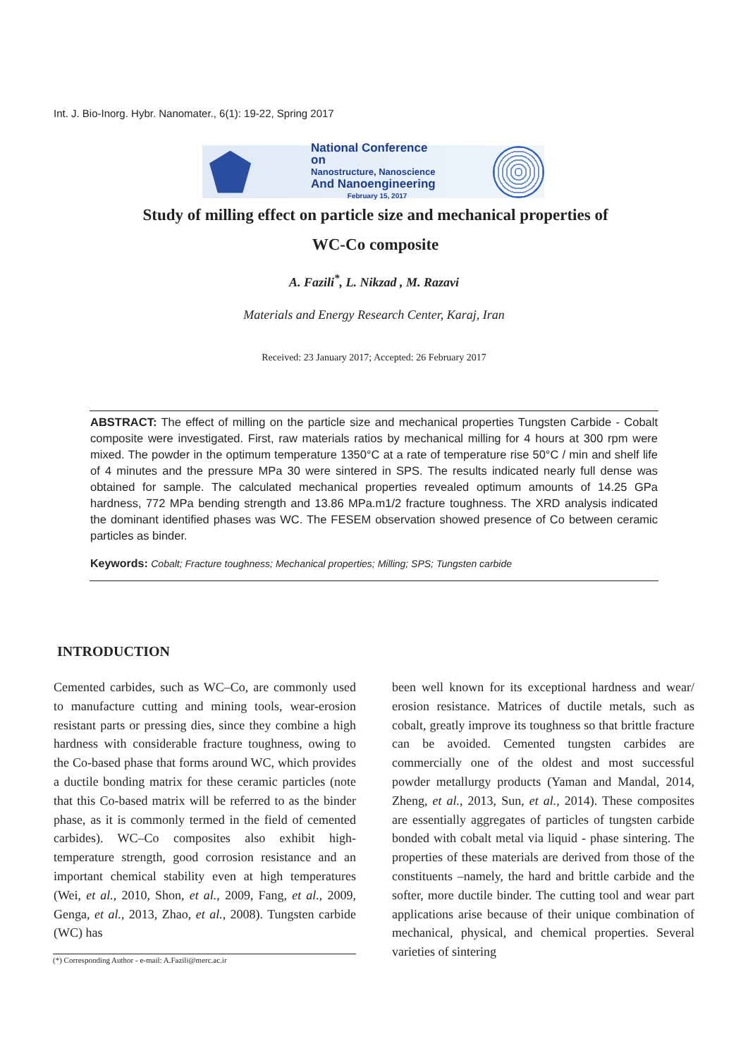Int. J. Bio-Inorg. Hybr. Nanomater., 6(1): 19-22, Spring 2017
National Conference on
Nanostructure, Nanoscience
And Nanoengineering
February 15, 2017
Study of milling effect on particle size and mechanical properties of
WC-Co composite
A. Fazili<sup>*</sup>, L. Nikzad , M. Razavi
Materials and Energy Research Center, Karaj, Iran
Received: 23 January 2017; Accepted: 26 February 2017
ABSTRACT: The effect of milling on the particle size and mechanical properties Tungsten Carbide - Cobalt composite were investigated. First, raw materials ratios by mechanical milling for 4 hours at 300 rpm were mixed. The powder in the optimum temperature 1350°C at a rate of temperature rise 50°C / min and shelf life of 4 minutes and the pressure MPa 30 were sintered in SPS. The results indicated nearly full dense was obtained for sample. The calculated mechanical properties revealed optimum amounts of 14.25 GPa hardness, 772 MPa bending strength and 13.86 MPa.m1/2 fracture toughness. The XRD analysis indicated the dominant identified phases was WC. The FESEM observation showed presence of Co between ceramic particles as binder.
Keywords: Cobalt; Fracture toughness; Mechanical properties; Milling; SPS; Tungsten carbide
INTRODUCTION
Cemented carbides, such as WC–Co, are commonly used to manufacture cutting and mining tools, wear-erosion resistant parts or pressing dies, since they combine a high hardness with considerable fracture toughness, owing to the Co-based phase that forms around WC, which provides a ductile bonding matrix for these ceramic particles (note that this Co-based matrix will be referred to as the binder phase, as it is commonly termed in the field of cemented carbides). WC–Co composites also exhibit high-temperature strength, good corrosion resistance and an important chemical stability even at high temperatures (Wei, et al., 2010, Shon, et al., 2009, Fang, et al., 2009, Genga, et al., 2013, Zhao, et al., 2008). Tungsten carbide (WC) has
been well known for its exceptional hardness and wear/ erosion resistance. Matrices of ductile metals, such as cobalt, greatly improve its toughness so that brittle fracture can be avoided. Cemented tungsten carbides are commercially one of the oldest and most successful powder metallurgy products (Yaman and Mandal, 2014, Zheng, et al., 2013, Sun, et al., 2014). These composites are essentially aggregates of particles of tungsten carbide bonded with cobalt metal via liquid - phase sintering. The properties of these materials are derived from those of the constituents –namely, the hard and brittle carbide and the softer, more ductile binder. The cutting tool and wear part applications arise because of their unique combination of mechanical, physical, and chemical properties. Several varieties of sintering
(*) Corresponding Author - e-mail: A.Fazili@merc.ac.ir